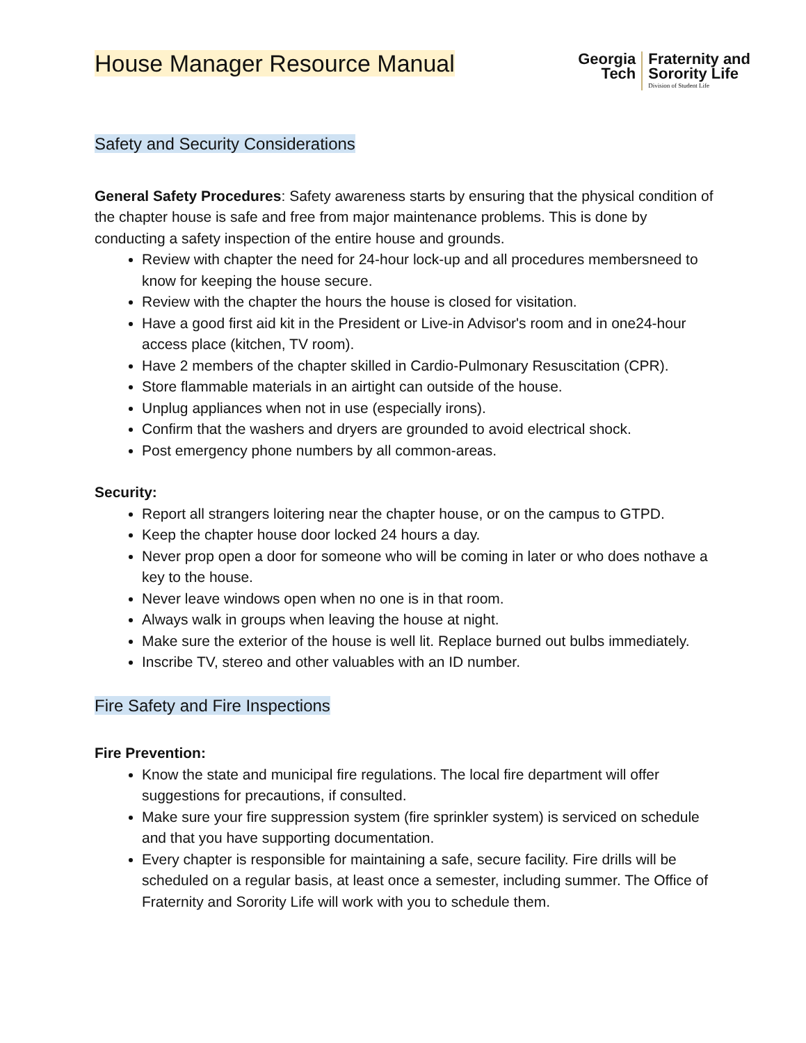House Manager Resource Manual
Georgia
Tech
Fraternity and
Sorority Life
Division of Student Life
Safety and Security Considerations
General Safety Procedures: Safety awareness starts by ensuring that the physical condition of the chapter house is safe and free from major maintenance problems. This is done by conducting a safety inspection of the entire house and grounds.
Review with chapter the need for 24-hour lock-up and all procedures membersneed to know for keeping the house secure.
Review with the chapter the hours the house is closed for visitation.
Have a good first aid kit in the President or Live-in Advisor's room and in one24-hour access place (kitchen, TV room).
Have 2 members of the chapter skilled in Cardio-Pulmonary Resuscitation (CPR).
Store flammable materials in an airtight can outside of the house.
Unplug appliances when not in use (especially irons).
Confirm that the washers and dryers are grounded to avoid electrical shock.
Post emergency phone numbers by all common-areas.
Security:
Report all strangers loitering near the chapter house, or on the campus to GTPD.
Keep the chapter house door locked 24 hours a day.
Never prop open a door for someone who will be coming in later or who does nothave a key to the house.
Never leave windows open when no one is in that room.
Always walk in groups when leaving the house at night.
Make sure the exterior of the house is well lit. Replace burned out bulbs immediately.
Inscribe TV, stereo and other valuables with an ID number.
Fire Safety and Fire Inspections
Fire Prevention:
Know the state and municipal fire regulations. The local fire department will offer suggestions for precautions, if consulted.
Make sure your fire suppression system (fire sprinkler system) is serviced on schedule and that you have supporting documentation.
Every chapter is responsible for maintaining a safe, secure facility. Fire drills will be scheduled on a regular basis, at least once a semester, including summer. The Office of Fraternity and Sorority Life will work with you to schedule them.